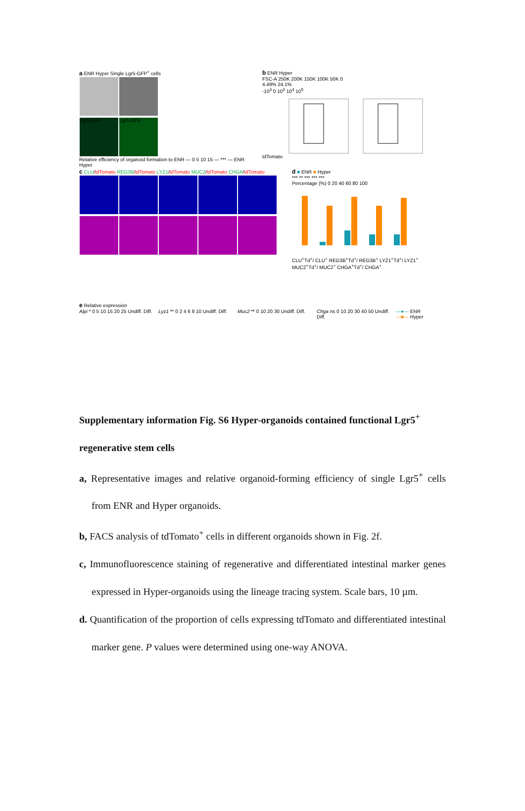a ENR Hyper Single Lgr5-GFP<sup>+</sup> cells
Lgr5-GFP Lgr5-GFP
Relative efficiency of organoid formation to ENR — 0 5 10 15 — *** — ENR Hyper
b ENR Hyper
FSC-A 250K 200K 150K 100K 50K 0
4.49% 24.1%
-10<sup>3</sup> 0 10<sup>3</sup> 10<sup>4</sup> 10<sup>5</sup>
tdTomato
c CLU/tdTomato REG3B/tdTomato LYZ1/tdTomato MUC2/tdTomato CHGA/tdTomato
d ■ ENR ■ Hyper
*** ** *** *** ***
Percentage (%) 0 20 40 60 80 100
CLU<sup>+</sup>Td<sup>+</sup>/ CLU<sup>+</sup> REG3B<sup>+</sup>Td<sup>+</sup>/ REG3B<sup>+</sup> LYZ1<sup>+</sup>Td<sup>+</sup>/ LYZ1<sup>+</sup> MUC2<sup>+</sup>Td<sup>+</sup>/ MUC2<sup>+</sup> CHGA<sup>+</sup>Td<sup>+</sup>/ CHGA<sup>+</sup>
e Relative expression
Alpi * 0 5 10 15 20 25 Undiff. Diff.
Lyz1 ** 0 2 4 6 8 10 Undiff. Diff.
Muc2 ** 0 10 20 30 Undiff. Diff.
Chga ns 0 10 20 30 40 50 Undiff. Diff.
—●— ENR
—■— Hyper
Supplementary information Fig. S6 Hyper-organoids contained functional Lgr5<sup>+</sup> regenerative stem cells
a, Representative images and relative organoid-forming efficiency of single Lgr5<sup>+</sup> cells from ENR and Hyper organoids.
b, FACS analysis of tdTomato<sup>+</sup> cells in different organoids shown in Fig. 2f.
c, Immunofluorescence staining of regenerative and differentiated intestinal marker genes expressed in Hyper-organoids using the lineage tracing system. Scale bars, 10 µm.
d. Quantification of the proportion of cells expressing tdTomato and differentiated intestinal marker gene. P values were determined using one-way ANOVA.